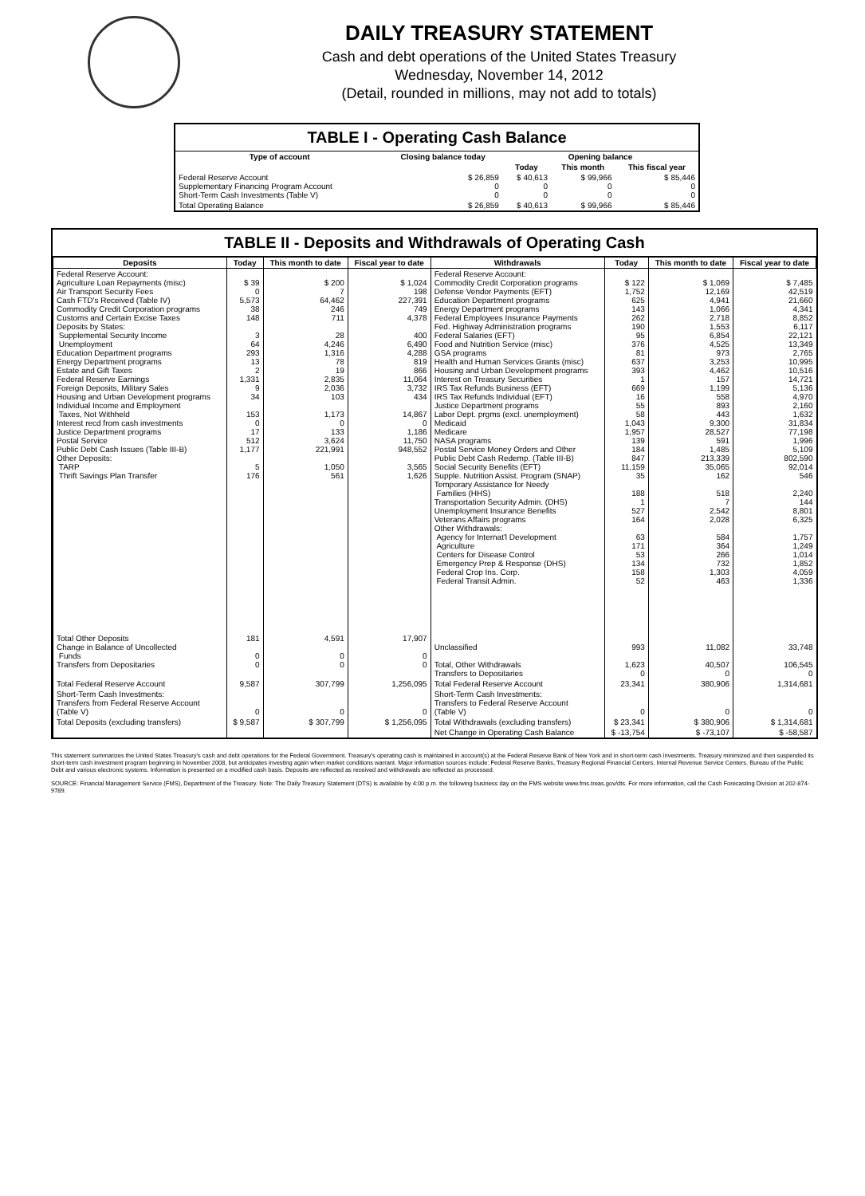DAILY TREASURY STATEMENT
Cash and debt operations of the United States Treasury
Wednesday, November 14, 2012
(Detail, rounded in millions, may not add to totals)
TABLE I - Operating Cash Balance
| Type of account | Closing balance today | Opening balance | | |
| --- | --- | --- | --- | --- |
| | | Today | This month | This fiscal year |
| Federal Reserve Account Supplementary Financing Program Account Short-Term Cash Investments (Table V) | $ 26,859 0 0 | $ 40,613 0 0 | $ 99,966 0 0 | $ 85,446 0 0 |
| Total Operating Balance | $ 26,859 | $ 40,613 | $ 99,966 | $ 85,446 |
TABLE II - Deposits and Withdrawals of Operating Cash
| Deposits | Today | This month to date | Fiscal year to date | Withdrawals | Today | This month to date | Fiscal year to date |
| --- | --- | --- | --- | --- | --- | --- | --- |
| Federal Reserve Account: Agriculture Loan Repayments (misc) Air Transport Security Fees Cash FTD's Received (Table IV) Commodity Credit Corporation programs Customs and Certain Excise Taxes Deposits by States: Supplemental Security Income Unemployment Education Department programs Energy Department programs Estate and Gift Taxes Federal Reserve Earnings Foreign Deposits, Military Sales Housing and Urban Development programs Individual Income and Employment Taxes, Not Withheld Interest recd from cash investments Justice Department programs Postal Service Public Debt Cash Issues (Table III-B) Other Deposits: TARP Thrift Savings Plan Transfer | $ 39 0 5,573 38 148 3 64 293 13 2 1,331 9 34 153 0 17 512 1,177 5 176 | $ 200 7 64,462 246 711 28 4,246 1,316 78 19 2,835 2,036 103 1,173 0 133 3,624 221,991 1,050 561 | $ 1,024 198 227,391 749 4,378 400 6,490 4,288 819 866 11,064 3,732 434 14,867 0 1,186 11,750 948,552 3,565 1,626 | Federal Reserve Account: Commodity Credit Corporation programs Defense Vendor Payments (EFT) Education Department programs Energy Department programs Federal Employees Insurance Payments Fed. Highway Administration programs Federal Salaries (EFT) Food and Nutrition Service (misc) GSA programs Health and Human Services Grants (misc) Housing and Urban Development programs Interest on Treasury Securities IRS Tax Refunds Business (EFT) IRS Tax Refunds Individual (EFT) Justice Department programs Labor Dept. prgms (excl. unemployment) Medicaid Medicare NASA programs Postal Service Money Orders and Other Public Debt Cash Redemp. (Table III-B) Social Security Benefits (EFT) Supple. Nutrition Assist. Program (SNAP) Temporary Assistance for Needy Families (HHS) Transportation Security Admin. (DHS) Unemployment Insurance Benefits Veterans Affairs programs Other Withdrawals: Agency for Internat'l Development Agriculture Centers for Disease Control Emergency Prep & Response (DHS) Federal Crop Ins. Corp. Federal Transit Admin. | $ 122 1,752 625 143 262 190 95 376 81 637 393 1 669 16 55 58 1,043 1,957 139 184 847 11,159 35 188 1 527 164 63 171 53 134 158 52 | $ 1,069 12,169 4,941 1,066 2,718 1,553 6,854 4,525 973 3,253 4,462 157 1,199 558 893 443 9,300 28,527 591 1,485 213,339 35,065 162 518 7 2,542 2,028 584 364 266 732 1,303 463 | $ 7,485 42,519 21,660 4,341 8,852 6,117 22,121 13,349 2,765 10,995 10,516 14,721 5,136 4,970 2,160 1,632 31,834 77,198 1,996 5,109 802,590 92,014 546 2,240 144 8,801 6,325 1,757 1,249 1,014 1,852 4,059 1,336 |
| Total Other Deposits Change in Balance of Uncollected Funds Transfers from Depositaries | 181 0 0 | 4,591 0 0 | 17,907 0 0 | Unclassified Total, Other Withdrawals Transfers to Depositaries | 993 1,623 0 | 11,082 40,507 0 | 33,748 106,545 0 |
| Total Federal Reserve Account | 9,587 | 307,799 | 1,256,095 | Total Federal Reserve Account | 23,341 | 380,906 | 1,314,681 |
| Short-Term Cash Investments: Transfers from Federal Reserve Account (Table V) | 0 | 0 | 0 | Short-Term Cash Investments: Transfers to Federal Reserve Account (Table V) | 0 | 0 | 0 |
| Total Deposits (excluding transfers) | $ 9,587 | $ 307,799 | $ 1,256,095 | Total Withdrawals (excluding transfers) | $ 23,341 | $ 380,906 | $ 1,314,681 |
| | | | | Net Change in Operating Cash Balance | $ -13,754 | $ -73,107 | $ -58,587 |
This statement summarizes the United States Treasury's cash and debt operations for the Federal Government. Treasury's operating cash is maintained in account(s) at the Federal Reserve Bank of New York and in short-term cash investments. Treasury minimized and then suspended its short-term cash investment program beginning in November 2008, but anticipates investing again when market conditions warrant. Major information sources include: Federal Reserve Banks, Treasury Regional Financial Centers, Internal Revenue Service Centers, Bureau of the Public Debt and various electronic systems. Information is presented on a modified cash basis. Deposits are reflected as received and withdrawals are reflected as processed.
SOURCE: Financial Management Service (FMS), Department of the Treasury. Note: The Daily Treasury Statement (DTS) is available by 4:00 p.m. the following business day on the FMS website www.fms.treas.gov/dts. For more information, call the Cash Forecasting Division at 202-874-9789.